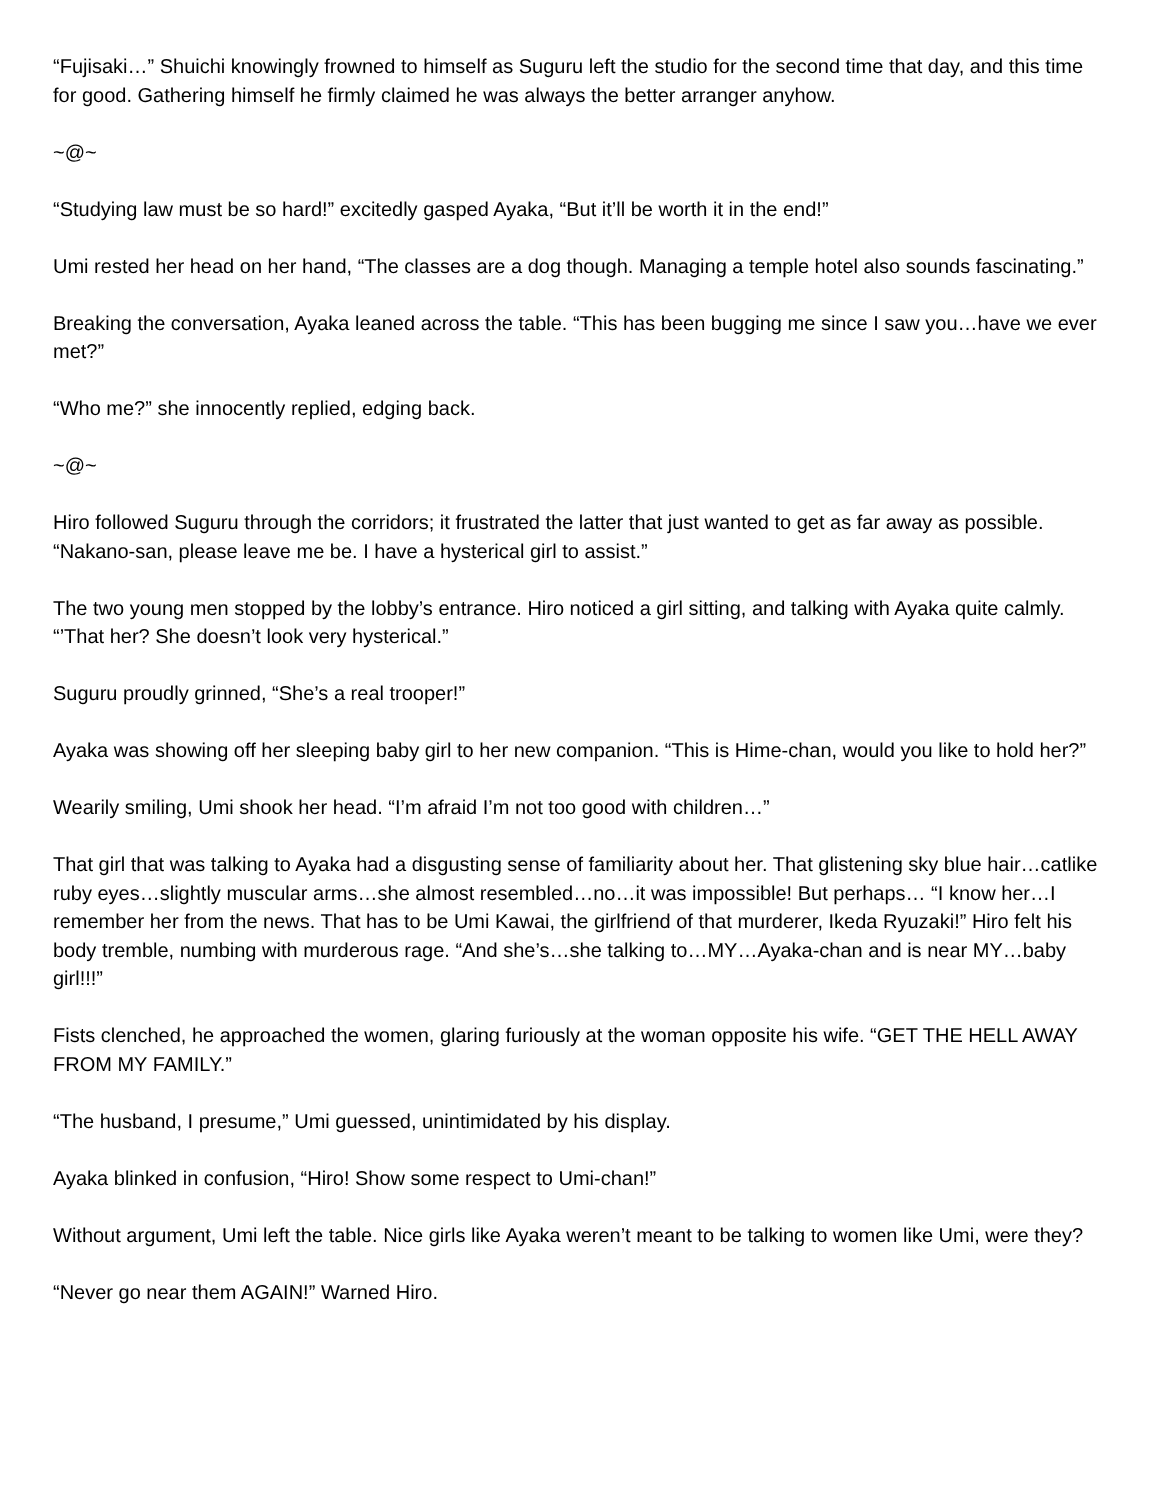“Fujisaki…” Shuichi knowingly frowned to himself as Suguru left the studio for the second time that day, and this time for good. Gathering himself he firmly claimed he was always the better arranger anyhow.
~@~
“Studying law must be so hard!” excitedly gasped Ayaka, “But it’ll be worth it in the end!”
Umi rested her head on her hand, “The classes are a dog though. Managing a temple hotel also sounds fascinating.”
Breaking the conversation, Ayaka leaned across the table. “This has been bugging me since I saw you…have we ever met?”
“Who me?” she innocently replied, edging back.
~@~
Hiro followed Suguru through the corridors; it frustrated the latter that just wanted to get as far away as possible. “Nakano-san, please leave me be. I have a hysterical girl to assist.”
The two young men stopped by the lobby’s entrance. Hiro noticed a girl sitting, and talking with Ayaka quite calmly. “’That her? She doesn’t look very hysterical.”
Suguru proudly grinned, “She’s a real trooper!”
Ayaka was showing off her sleeping baby girl to her new companion. “This is Hime-chan, would you like to hold her?”
Wearily smiling, Umi shook her head. “I’m afraid I’m not too good with children…”
That girl that was talking to Ayaka had a disgusting sense of familiarity about her. That glistening sky blue hair…catlike ruby eyes…slightly muscular arms…she almost resembled…no…it was impossible! But perhaps… “I know her…I remember her from the news. That has to be Umi Kawai, the girlfriend of that murderer, Ikeda Ryuzaki!” Hiro felt his body tremble, numbing with murderous rage. “And she’s…she talking to…MY…Ayaka-chan and is near MY…baby girl!!!”
Fists clenched, he approached the women, glaring furiously at the woman opposite his wife. “GET THE HELL AWAY FROM MY FAMILY.”
“The husband, I presume,” Umi guessed, unintimidated by his display.
Ayaka blinked in confusion, “Hiro! Show some respect to Umi-chan!”
Without argument, Umi left the table. Nice girls like Ayaka weren’t meant to be talking to women like Umi, were they?
“Never go near them AGAIN!” Warned Hiro.